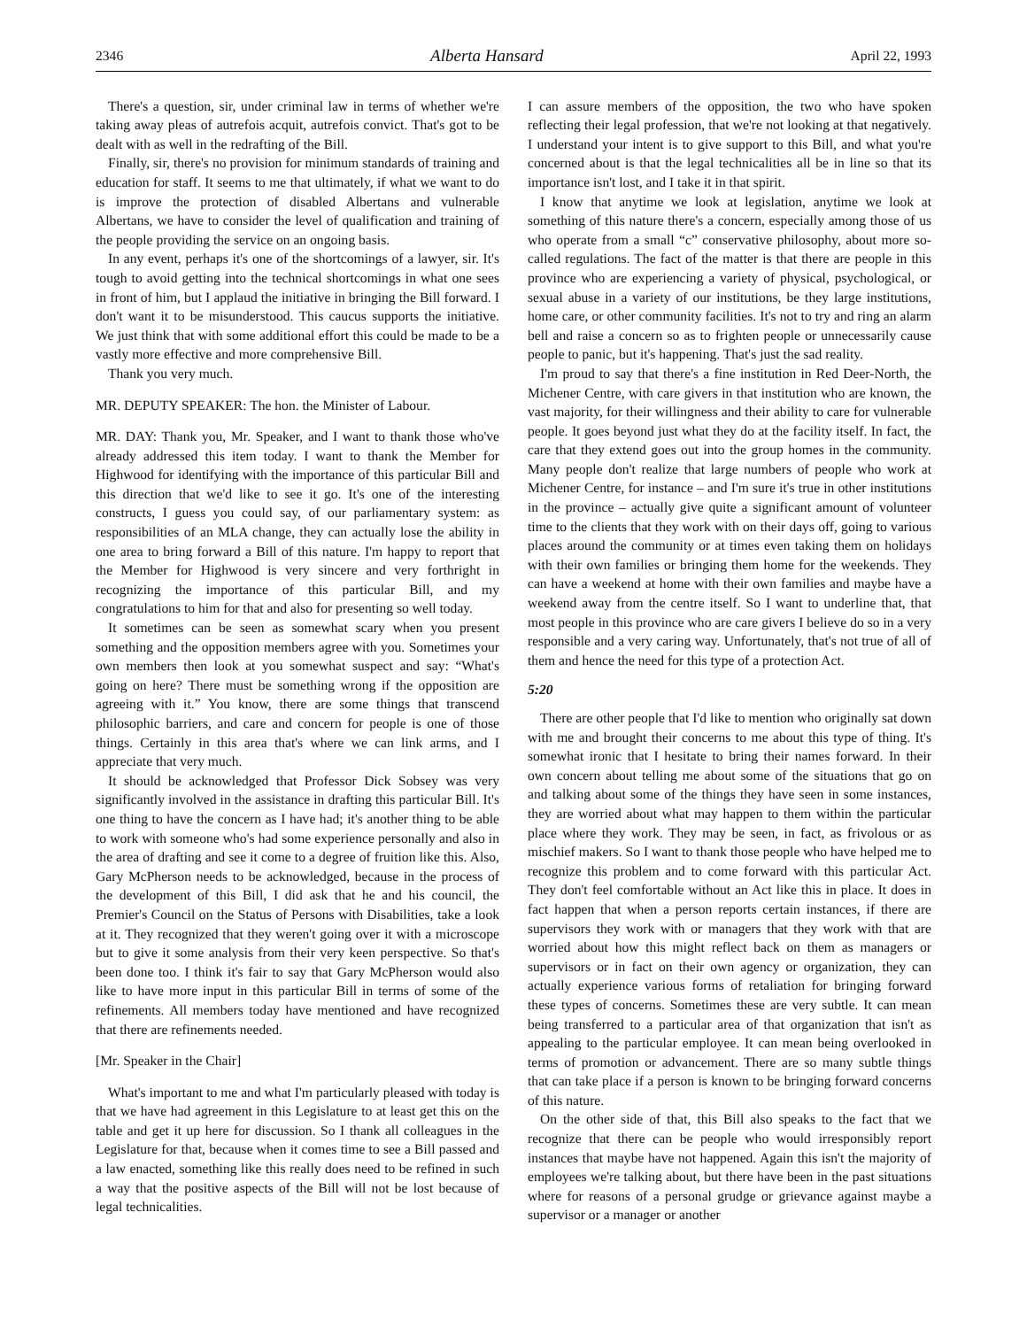2346 Alberta Hansard April 22, 1993
There's a question, sir, under criminal law in terms of whether we're taking away pleas of autrefois acquit, autrefois convict. That's got to be dealt with as well in the redrafting of the Bill.
Finally, sir, there's no provision for minimum standards of training and education for staff. It seems to me that ultimately, if what we want to do is improve the protection of disabled Albertans and vulnerable Albertans, we have to consider the level of qualification and training of the people providing the service on an ongoing basis.
In any event, perhaps it's one of the shortcomings of a lawyer, sir. It's tough to avoid getting into the technical shortcomings in what one sees in front of him, but I applaud the initiative in bringing the Bill forward. I don't want it to be misunderstood. This caucus supports the initiative. We just think that with some additional effort this could be made to be a vastly more effective and more comprehensive Bill.
Thank you very much.
MR. DEPUTY SPEAKER: The hon. the Minister of Labour.
MR. DAY: Thank you, Mr. Speaker, and I want to thank those who've already addressed this item today. I want to thank the Member for Highwood for identifying with the importance of this particular Bill and this direction that we'd like to see it go. It's one of the interesting constructs, I guess you could say, of our parliamentary system: as responsibilities of an MLA change, they can actually lose the ability in one area to bring forward a Bill of this nature. I'm happy to report that the Member for Highwood is very sincere and very forthright in recognizing the importance of this particular Bill, and my congratulations to him for that and also for presenting so well today.
It sometimes can be seen as somewhat scary when you present something and the opposition members agree with you. Sometimes your own members then look at you somewhat suspect and say: “What's going on here? There must be something wrong if the opposition are agreeing with it.” You know, there are some things that transcend philosophic barriers, and care and concern for people is one of those things. Certainly in this area that's where we can link arms, and I appreciate that very much.
It should be acknowledged that Professor Dick Sobsey was very significantly involved in the assistance in drafting this particular Bill. It's one thing to have the concern as I have had; it's another thing to be able to work with someone who's had some experience personally and also in the area of drafting and see it come to a degree of fruition like this. Also, Gary McPherson needs to be acknowledged, because in the process of the development of this Bill, I did ask that he and his council, the Premier's Council on the Status of Persons with Disabilities, take a look at it. They recognized that they weren't going over it with a microscope but to give it some analysis from their very keen perspective. So that's been done too. I think it's fair to say that Gary McPherson would also like to have more input in this particular Bill in terms of some of the refinements. All members today have mentioned and have recognized that there are refinements needed.
[Mr. Speaker in the Chair]
What's important to me and what I'm particularly pleased with today is that we have had agreement in this Legislature to at least get this on the table and get it up here for discussion. So I thank all colleagues in the Legislature for that, because when it comes time to see a Bill passed and a law enacted, something like this really does need to be refined in such a way that the positive aspects of the Bill will not be lost because of legal technicalities.
I can assure members of the opposition, the two who have spoken reflecting their legal profession, that we're not looking at that negatively. I understand your intent is to give support to this Bill, and what you're concerned about is that the legal technicalities all be in line so that its importance isn't lost, and I take it in that spirit.
I know that anytime we look at legislation, anytime we look at something of this nature there's a concern, especially among those of us who operate from a small “c” conservative philosophy, about more so-called regulations. The fact of the matter is that there are people in this province who are experiencing a variety of physical, psychological, or sexual abuse in a variety of our institutions, be they large institutions, home care, or other community facilities. It's not to try and ring an alarm bell and raise a concern so as to frighten people or unnecessarily cause people to panic, but it's happening. That's just the sad reality.
I'm proud to say that there's a fine institution in Red Deer-North, the Michener Centre, with care givers in that institution who are known, the vast majority, for their willingness and their ability to care for vulnerable people. It goes beyond just what they do at the facility itself. In fact, the care that they extend goes out into the group homes in the community. Many people don't realize that large numbers of people who work at Michener Centre, for instance – and I'm sure it's true in other institutions in the province – actually give quite a significant amount of volunteer time to the clients that they work with on their days off, going to various places around the community or at times even taking them on holidays with their own families or bringing them home for the weekends. They can have a weekend at home with their own families and maybe have a weekend away from the centre itself. So I want to underline that, that most people in this province who are care givers I believe do so in a very responsible and a very caring way. Unfortunately, that's not true of all of them and hence the need for this type of a protection Act.
5:20
There are other people that I'd like to mention who originally sat down with me and brought their concerns to me about this type of thing. It's somewhat ironic that I hesitate to bring their names forward. In their own concern about telling me about some of the situations that go on and talking about some of the things they have seen in some instances, they are worried about what may happen to them within the particular place where they work. They may be seen, in fact, as frivolous or as mischief makers. So I want to thank those people who have helped me to recognize this problem and to come forward with this particular Act. They don't feel comfortable without an Act like this in place. It does in fact happen that when a person reports certain instances, if there are supervisors they work with or managers that they work with that are worried about how this might reflect back on them as managers or supervisors or in fact on their own agency or organization, they can actually experience various forms of retaliation for bringing forward these types of concerns. Sometimes these are very subtle. It can mean being transferred to a particular area of that organization that isn't as appealing to the particular employee. It can mean being overlooked in terms of promotion or advancement. There are so many subtle things that can take place if a person is known to be bringing forward concerns of this nature.
On the other side of that, this Bill also speaks to the fact that we recognize that there can be people who would irresponsibly report instances that maybe have not happened. Again this isn't the majority of employees we're talking about, but there have been in the past situations where for reasons of a personal grudge or grievance against maybe a supervisor or a manager or another